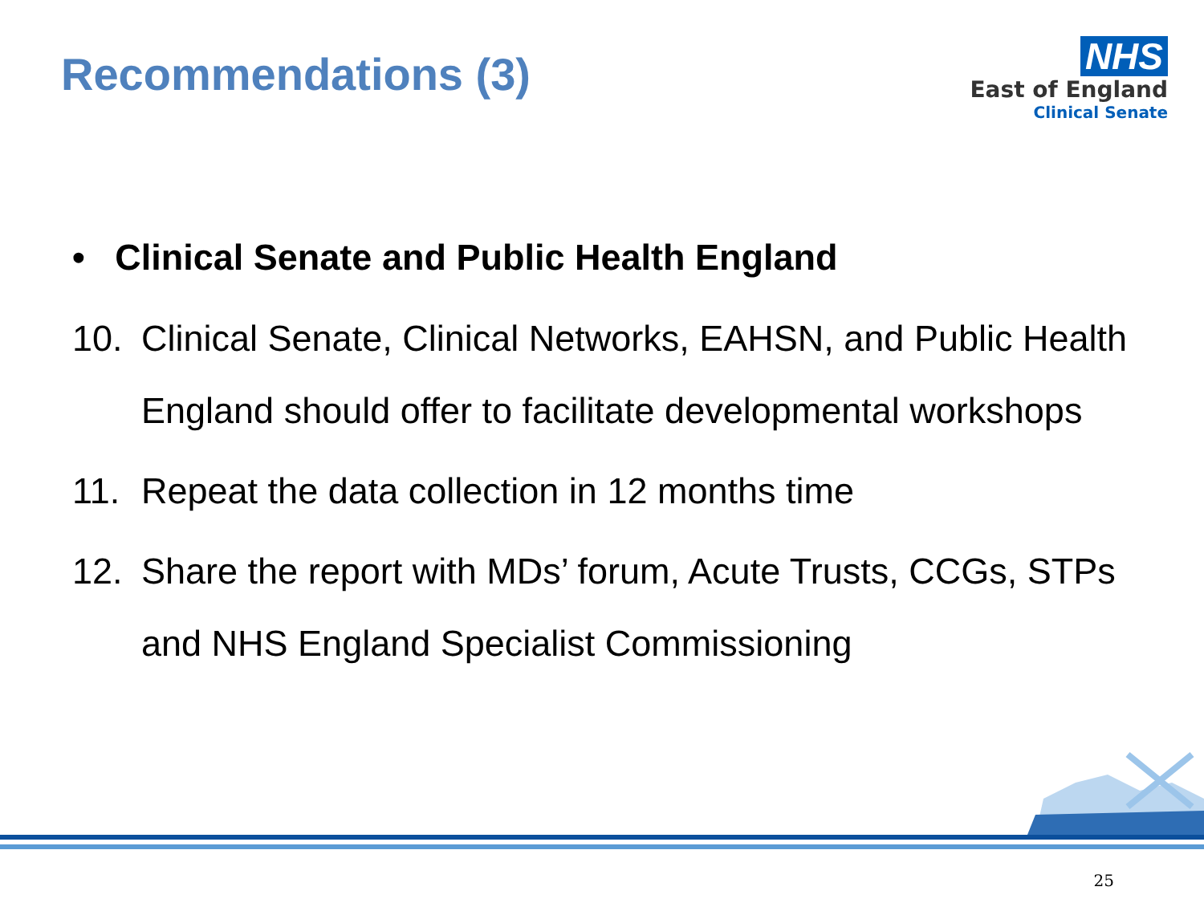Recommendations (3)
NHS
East of England
Clinical Senate
• Clinical Senate and Public Health England
10. Clinical Senate, Clinical Networks, EAHSN, and Public Health England should offer to facilitate developmental workshops
11. Repeat the data collection in 12 months time
12. Share the report with MDs’ forum, Acute Trusts, CCGs, STPs and NHS England Specialist Commissioning
25